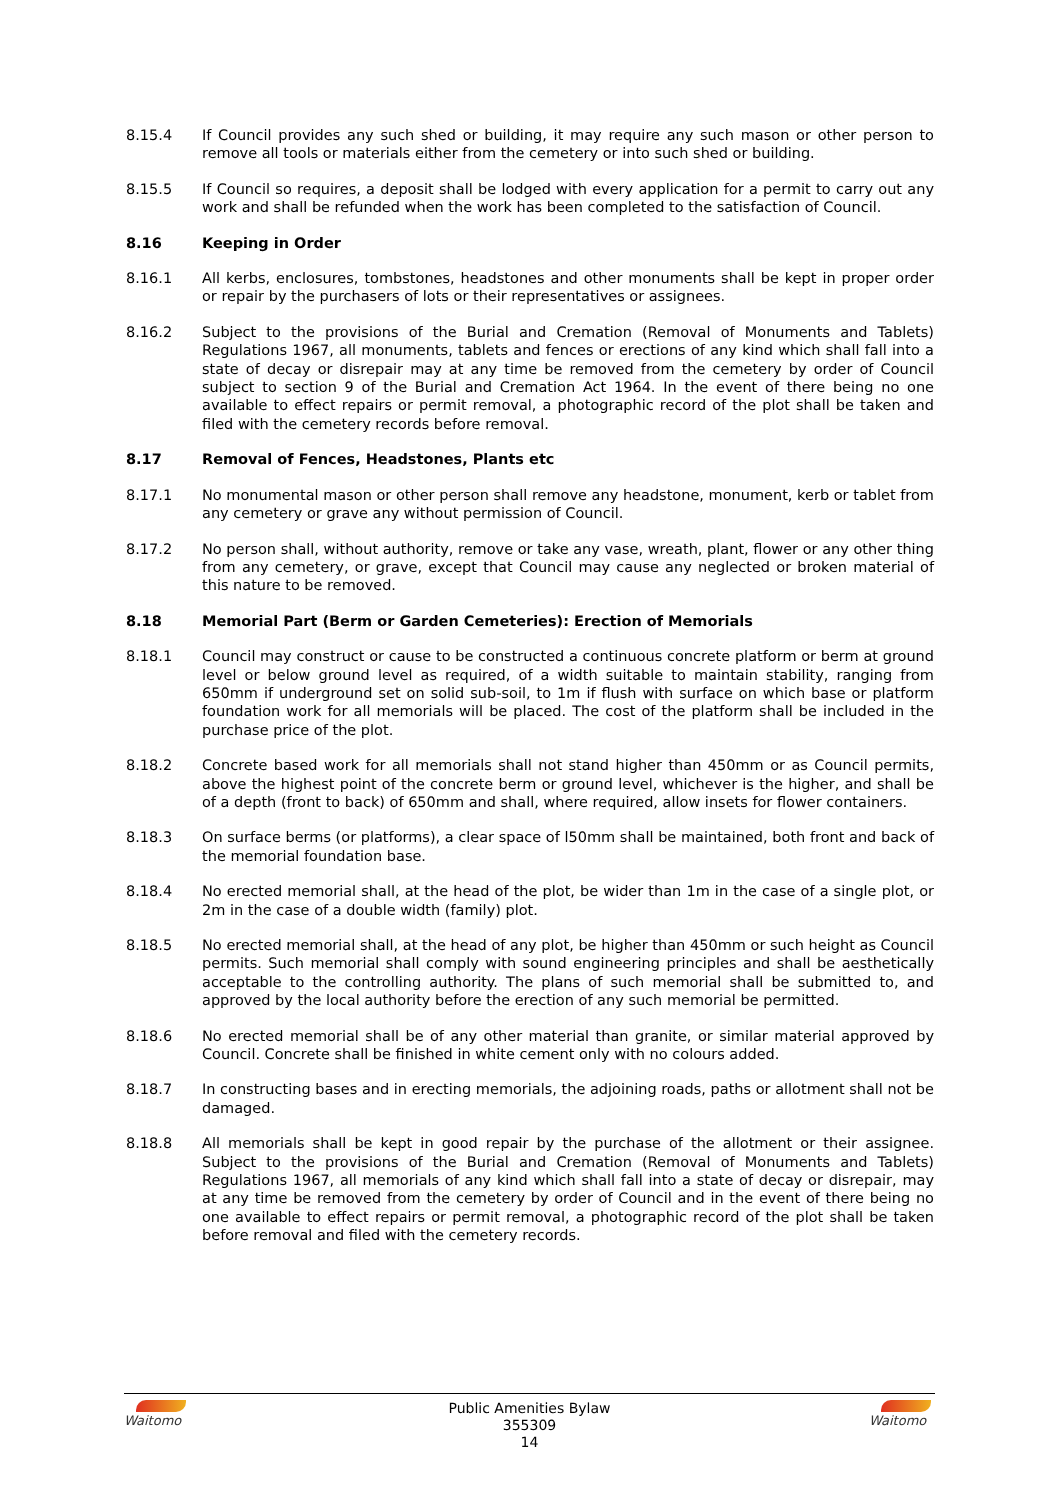8.15.4 If Council provides any such shed or building, it may require any such mason or other person to remove all tools or materials either from the cemetery or into such shed or building.
8.15.5 If Council so requires, a deposit shall be lodged with every application for a permit to carry out any work and shall be refunded when the work has been completed to the satisfaction of Council.
8.16 Keeping in Order
8.16.1 All kerbs, enclosures, tombstones, headstones and other monuments shall be kept in proper order or repair by the purchasers of lots or their representatives or assignees.
8.16.2 Subject to the provisions of the Burial and Cremation (Removal of Monuments and Tablets) Regulations 1967, all monuments, tablets and fences or erections of any kind which shall fall into a state of decay or disrepair may at any time be removed from the cemetery by order of Council subject to section 9 of the Burial and Cremation Act 1964. In the event of there being no one available to effect repairs or permit removal, a photographic record of the plot shall be taken and filed with the cemetery records before removal.
8.17 Removal of Fences, Headstones, Plants etc
8.17.1 No monumental mason or other person shall remove any headstone, monument, kerb or tablet from any cemetery or grave any without permission of Council.
8.17.2 No person shall, without authority, remove or take any vase, wreath, plant, flower or any other thing from any cemetery, or grave, except that Council may cause any neglected or broken material of this nature to be removed.
8.18 Memorial Part (Berm or Garden Cemeteries): Erection of Memorials
8.18.1 Council may construct or cause to be constructed a continuous concrete platform or berm at ground level or below ground level as required, of a width suitable to maintain stability, ranging from 650mm if underground set on solid sub-soil, to 1m if flush with surface on which base or platform foundation work for all memorials will be placed. The cost of the platform shall be included in the purchase price of the plot.
8.18.2 Concrete based work for all memorials shall not stand higher than 450mm or as Council permits, above the highest point of the concrete berm or ground level, whichever is the higher, and shall be of a depth (front to back) of 650mm and shall, where required, allow insets for flower containers.
8.18.3 On surface berms (or platforms), a clear space of l50mm shall be maintained, both front and back of the memorial foundation base.
8.18.4 No erected memorial shall, at the head of the plot, be wider than 1m in the case of a single plot, or 2m in the case of a double width (family) plot.
8.18.5 No erected memorial shall, at the head of any plot, be higher than 450mm or such height as Council permits. Such memorial shall comply with sound engineering principles and shall be aesthetically acceptable to the controlling authority. The plans of such memorial shall be submitted to, and approved by the local authority before the erection of any such memorial be permitted.
8.18.6 No erected memorial shall be of any other material than granite, or similar material approved by Council. Concrete shall be finished in white cement only with no colours added.
8.18.7 In constructing bases and in erecting memorials, the adjoining roads, paths or allotment shall not be damaged.
8.18.8 All memorials shall be kept in good repair by the purchase of the allotment or their assignee. Subject to the provisions of the Burial and Cremation (Removal of Monuments and Tablets) Regulations 1967, all memorials of any kind which shall fall into a state of decay or disrepair, may at any time be removed from the cemetery by order of Council and in the event of there being no one available to effect repairs or permit removal, a photographic record of the plot shall be taken before removal and filed with the cemetery records.
Waitomo
Public Amenities Bylaw
355309
14
Waitomo